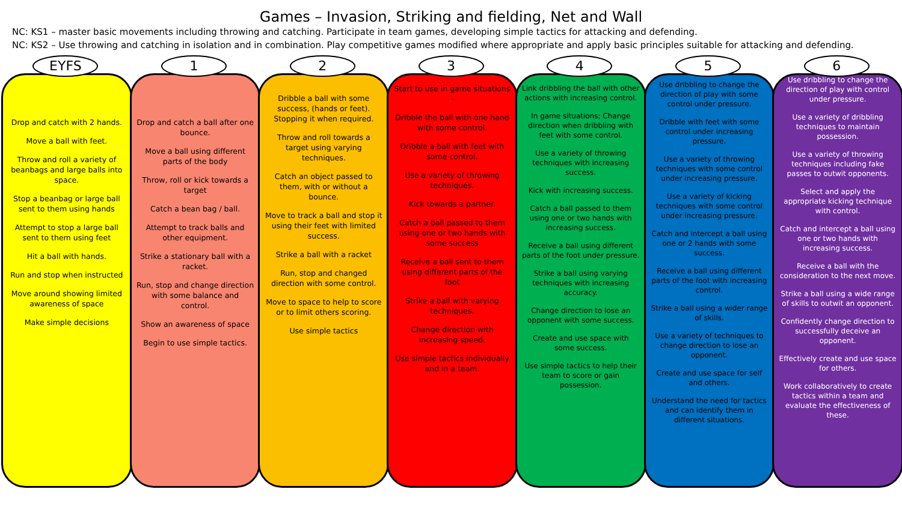Games – Invasion, Striking and fielding, Net and Wall
NC: KS1 – master basic movements including throwing and catching. Participate in team games, developing simple tactics for attacking and defending.
NC: KS2 – Use throwing and catching in isolation and in combination. Play competitive games modified where appropriate and apply basic principles suitable for attacking and defending.
EYFS
Drop and catch with 2 hands.
Move a ball with feet.
Throw and roll a variety of beanbags and large balls into space.
Stop a beanbag or large ball sent to them using hands
Attempt to stop a large ball sent to them using feet
Hit a ball with hands.
Run and stop when instructed
Move around showing limited awareness of space
Make simple decisions
1
Drop and catch a ball after one bounce.
Move a ball using different parts of the body
Throw, roll or kick towards a target
Catch a bean bag / ball.
Attempt to track balls and other equipment.
Strike a stationary ball with a racket.
Run, stop and change direction with some balance and control.
Show an awareness of space
Begin to use simple tactics.
2
Dribble a ball with some success, (hands or feet). Stopping it when required.
Throw and roll towards a target using varying techniques.
Catch an object passed to them, with or without a bounce.
Move to track a ball and stop it using their feet with limited success.
Strike a ball with a racket
Run, stop and changed direction with some control.
Move to space to help to score or to limit others scoring.
Use simple tactics
3
Start to use in game situations –
Dribble the ball with one hand with some control.
Dribble a ball with feet with some control.
Use a variety of throwing techniques.
Kick towards a partner.
Catch a ball passed to them using one or two hands with some success
Receive a ball sent to them using different parts of the foot
Strike a ball with varying techniques.
Change direction with increasing speed.
Use simple tactics individually and in a team.
4
Link dribbling the ball with other actions with increasing control.
In game situations; Change direction when dribbling with feet with some control.
Use a variety of throwing techniques with increasing success.
Kick with increasing success.
Catch a ball passed to them using one or two hands with increasing success.
Receive a ball using different parts of the foot under pressure.
Strike a ball using varying techniques with increasing accuracy.
Change direction to lose an opponent with some success.
Create and use space with some success.
Use simple tactics to help their team to score or gain possession.
5
Use dribbling to change the direction of play with some control under pressure.
Dribble with feet with some control under increasing pressure.
Use a variety of throwing techniques with some control under increasing pressure.
Use a variety of kicking techniques with some control under increasing pressure.
Catch and intercept a ball using one or 2 hands with some success.
Receive a ball using different parts of the foot with increasing control.
Strike a ball using a wider range of skills.
Use a variety of techniques to change direction to lose an opponent.
Create and use space for self and others.
Understand the need for tactics and can identify them in different situations.
6
Use dribbling to change the direction of play with control under pressure.
Use a variety of dribbling techniques to maintain possession.
Use a variety of throwing techniques including fake passes to outwit opponents.
Select and apply the appropriate kicking technique with control.
Catch and intercept a ball using one or two hands with increasing success.
Receive a ball with the consideration to the next move.
Strike a ball using a wide range of skills to outwit an opponent.
Confidently change direction to successfully deceive an opponent.
Effectively create and use space for others.
Work collaboratively to create tactics within a team and evaluate the effectiveness of these.